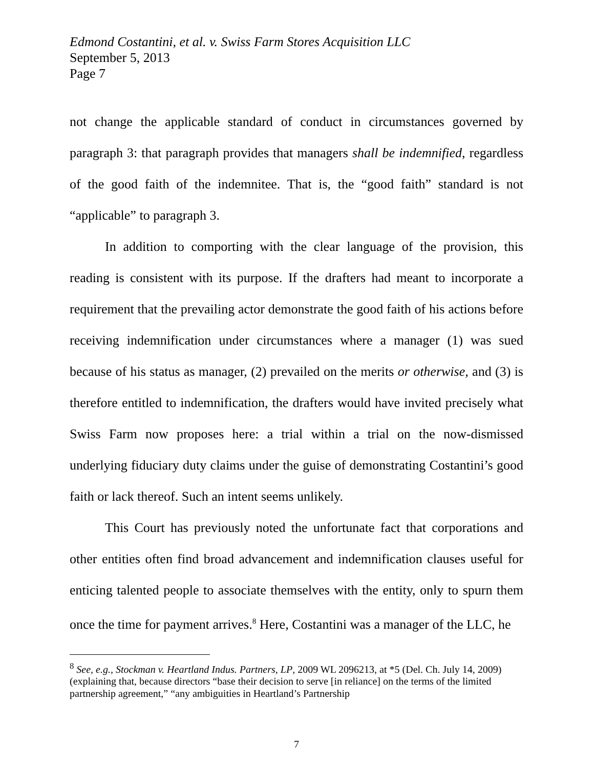Edmond Costantini, et al. v. Swiss Farm Stores Acquisition LLC
September 5, 2013
Page 7
not change the applicable standard of conduct in circumstances governed by paragraph 3: that paragraph provides that managers shall be indemnified, regardless of the good faith of the indemnitee. That is, the “good faith” standard is not “applicable” to paragraph 3.
In addition to comporting with the clear language of the provision, this reading is consistent with its purpose. If the drafters had meant to incorporate a requirement that the prevailing actor demonstrate the good faith of his actions before receiving indemnification under circumstances where a manager (1) was sued because of his status as manager, (2) prevailed on the merits or otherwise, and (3) is therefore entitled to indemnification, the drafters would have invited precisely what Swiss Farm now proposes here: a trial within a trial on the now-dismissed underlying fiduciary duty claims under the guise of demonstrating Costantini’s good faith or lack thereof. Such an intent seems unlikely.
This Court has previously noted the unfortunate fact that corporations and other entities often find broad advancement and indemnification clauses useful for enticing talented people to associate themselves with the entity, only to spurn them once the time for payment arrives.<sup>8</sup> Here, Costantini was a manager of the LLC, he
<sup>8</sup> See, e.g., Stockman v. Heartland Indus. Partners, LP, 2009 WL 2096213, at *5 (Del. Ch. July 14, 2009) (explaining that, because directors “base their decision to serve [in reliance] on the terms of the limited partnership agreement,” “any ambiguities in Heartland’s Partnership
7